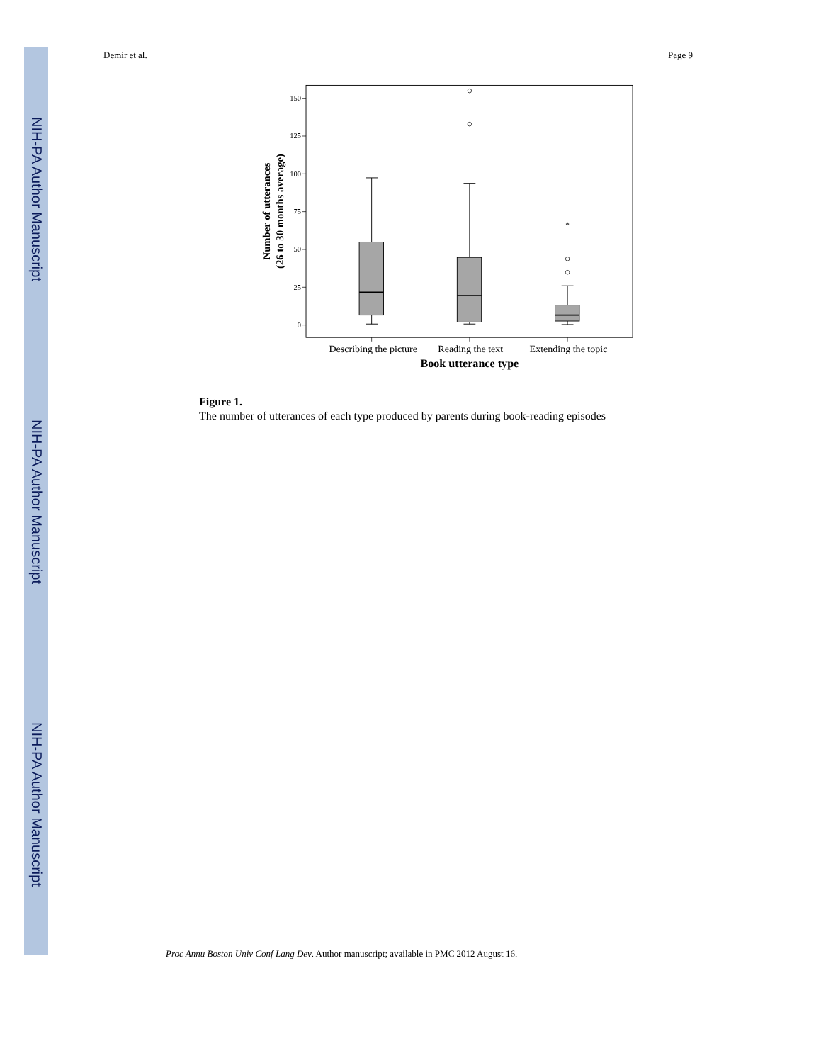NIH-PA Author Manuscript
NIH-PA Author Manuscript
NIH-PA Author Manuscript
Demir et al. Page 9
150
125
100
75
50
25
0
*
Describing the picture
Reading the text
Extending the topic
Book utterance type
Number of utterances
(26 to 30 months average)
Figure 1.
The number of utterances of each type produced by parents during book-reading episodes
Proc Annu Boston Univ Conf Lang Dev. Author manuscript; available in PMC 2012 August 16.